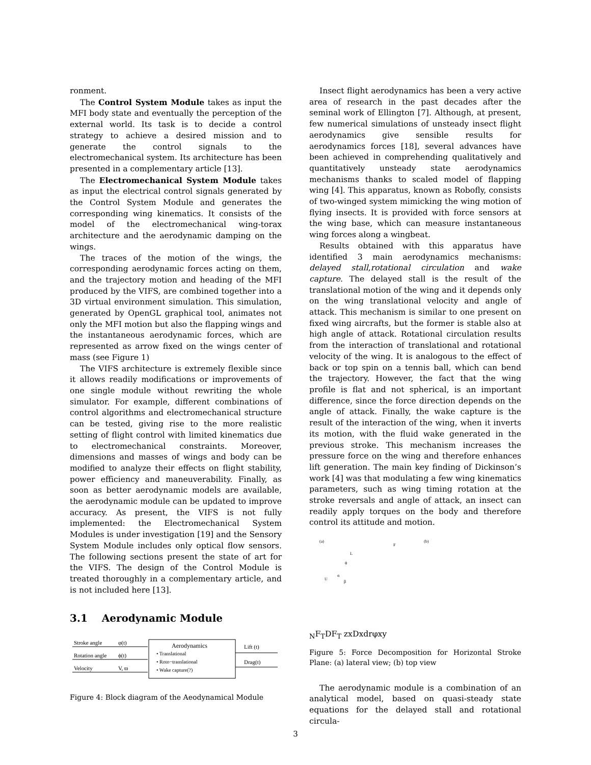ronment.
The Control System Module takes as input the MFI body state and eventually the perception of the external world. Its task is to decide a control strategy to achieve a desired mission and to generate the control signals to the electromechanical system. Its architecture has been presented in a complementary article [13].
The Electromechanical System Module takes as input the electrical control signals generated by the Control System Module and generates the corresponding wing kinematics. It consists of the model of the electromechanical wing-torax architecture and the aerodynamic damping on the wings.
The traces of the motion of the wings, the corresponding aerodynamic forces acting on them, and the trajectory motion and heading of the MFI produced by the VIFS, are combined together into a 3D virtual environment simulation. This simulation, generated by OpenGL graphical tool, animates not only the MFI motion but also the flapping wings and the instantaneous aerodynamic forces, which are represented as arrow fixed on the wings center of mass (see Figure 1)
The VIFS architecture is extremely flexible since it allows readily modifications or improvements of one single module without rewriting the whole simulator. For example, different combinations of control algorithms and electromechanical structure can be tested, giving rise to the more realistic setting of flight control with limited kinematics due to electromechanical constraints. Moreover, dimensions and masses of wings and body can be modified to analyze their effects on flight stability, power efficiency and maneuverability. Finally, as soon as better aerodynamic models are available, the aerodynamic module can be updated to improve accuracy. As present, the VIFS is not fully implemented: the Electromechanical System Modules is under investigation [19] and the Sensory System Module includes only optical flow sensors. The following sections present the state of art for the VIFS. The design of the Control Module is treated thoroughly in a complementary article, and is not included here [13].
3.1 Aerodynamic Module
Stroke angle
φ(t)
Rotation angle
ϕ(t)
Velocity
V, ϖ
Aerodynamics
• Translational
• Roto−translational
• Wake capture(?)
Lift (t)
Drag(t)
Figure 4: Block diagram of the Aeodynamical Module
Insect flight aerodynamics has been a very active area of research in the past decades after the seminal work of Ellington [7]. Although, at present, few numerical simulations of unsteady insect flight aerodynamics give sensible results for aerodynamics forces [18], several advances have been achieved in comprehending qualitatively and quantitatively unsteady state aerodynamics mechanisms thanks to scaled model of flapping wing [4]. This apparatus, known as Robofly, consists of two-winged system mimicking the wing motion of flying insects. It is provided with force sensors at the wing base, which can measure instantaneous wing forces along a wingbeat.
Results obtained with this apparatus have identified 3 main aerodynamics mechanisms: delayed stall,rotational circulation and wake capture. The delayed stall is the result of the translational motion of the wing and it depends only on the wing translational velocity and angle of attack. This mechanism is similar to one present on fixed wing aircrafts, but the former is stable also at high angle of attack. Rotational circulation results from the interaction of translational and rotational velocity of the wing. It is analogous to the effect of back or top spin on a tennis ball, which can bend the trajectory. However, the fact that the wing profile is flat and not spherical, is an important difference, since the force direction depends on the angle of attack. Finally, the wake capture is the result of the interaction of the wing, when it inverts its motion, with the fluid wake generated in the previous stroke. This mechanism increases the pressure force on the wing and therefore enhances lift generation. The main key finding of Dickinson’s work [4] was that modulating a few wing kinematics parameters, such as wing timing rotation at the stroke reversals and angle of attack, an insect can readily apply torques on the body and therefore control its attitude and motion.
(a)
(b)
U
ϕ
α
β
L
FN
FT
D
FT
z
x
D
x
dr
φ
x
y
Figure 5: Force Decomposition for Horizontal Stroke Plane: (a) lateral view; (b) top view
The aerodynamic module is a combination of an analytical model, based on quasi-steady state equations for the delayed stall and rotational circula-
3